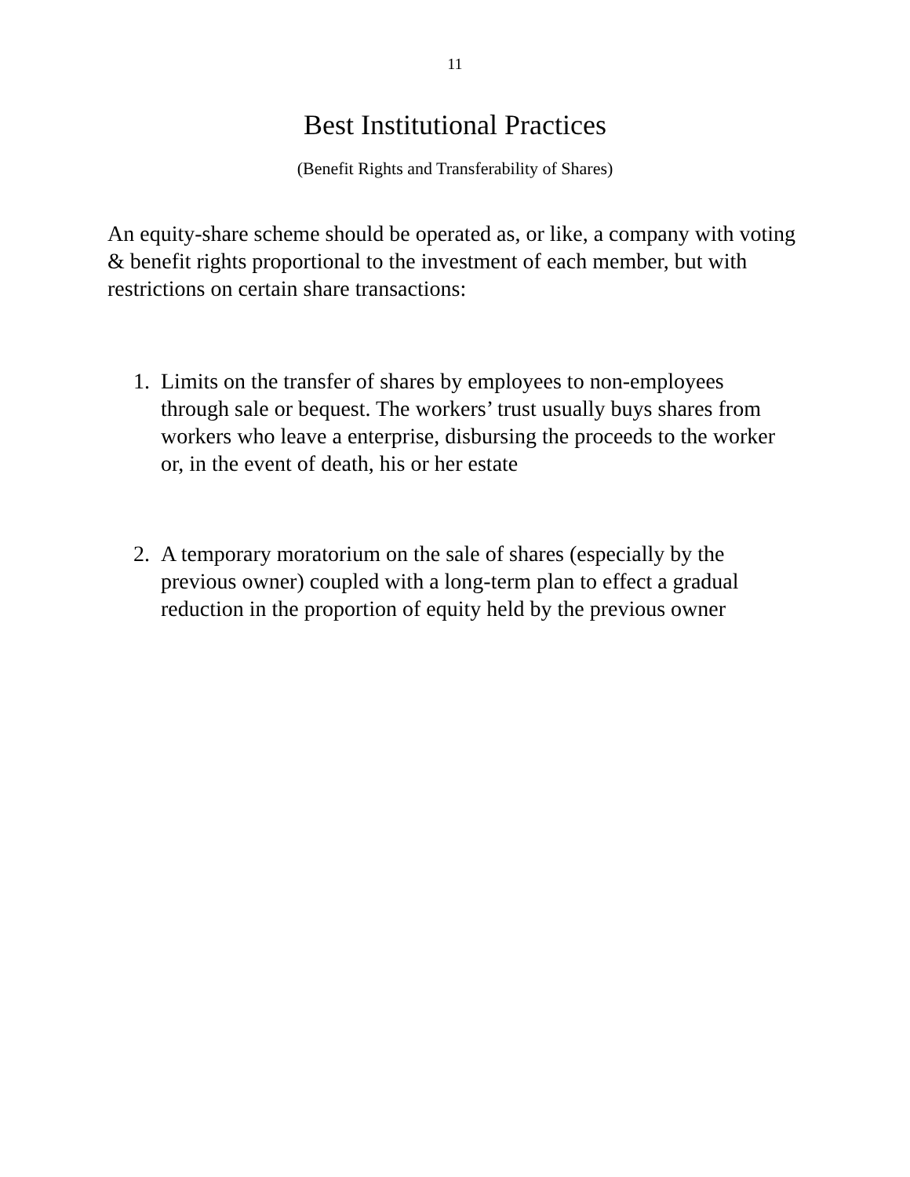11
Best Institutional Practices
(Benefit Rights and Transferability of Shares)
An equity-share scheme should be operated as, or like, a company with voting & benefit rights proportional to the investment of each member, but with restrictions on certain share transactions:
1. Limits on the transfer of shares by employees to non-employees through sale or bequest. The workers’ trust usually buys shares from workers who leave a enterprise, disbursing the proceeds to the worker or, in the event of death, his or her estate
2. A temporary moratorium on the sale of shares (especially by the previous owner) coupled with a long-term plan to effect a gradual reduction in the proportion of equity held by the previous owner